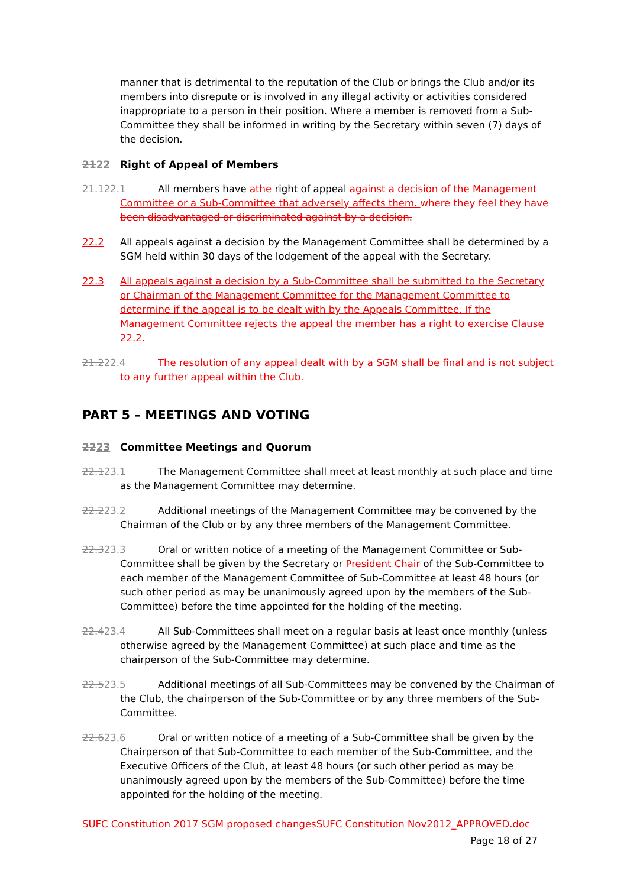manner that is detrimental to the reputation of the Club or brings the Club and/or its members into disrepute or is involved in any illegal activity or activities considered inappropriate to a person in their position. Where a member is removed from a Sub-Committee they shall be informed in writing by the Secretary within seven (7) days of the decision.
2122 Right of Appeal of Members
21.122.1 All members have athe right of appeal against a decision of the Management Committee or a Sub-Committee that adversely affects them. where they feel they have been disadvantaged or discriminated against by a decision.
22.2 All appeals against a decision by the Management Committee shall be determined by a SGM held within 30 days of the lodgement of the appeal with the Secretary.
22.3 All appeals against a decision by a Sub-Committee shall be submitted to the Secretary or Chairman of the Management Committee for the Management Committee to determine if the appeal is to be dealt with by the Appeals Committee. If the Management Committee rejects the appeal the member has a right to exercise Clause 22.2.
21.222.4 The resolution of any appeal dealt with by a SGM shall be final and is not subject to any further appeal within the Club.
PART 5 – MEETINGS AND VOTING
2223 Committee Meetings and Quorum
22.123.1 The Management Committee shall meet at least monthly at such place and time as the Management Committee may determine.
22.223.2 Additional meetings of the Management Committee may be convened by the Chairman of the Club or by any three members of the Management Committee.
22.323.3 Oral or written notice of a meeting of the Management Committee or Sub-Committee shall be given by the Secretary or President Chair of the Sub-Committee to each member of the Management Committee of Sub-Committee at least 48 hours (or such other period as may be unanimously agreed upon by the members of the Sub-Committee) before the time appointed for the holding of the meeting.
22.423.4 All Sub-Committees shall meet on a regular basis at least once monthly (unless otherwise agreed by the Management Committee) at such place and time as the chairperson of the Sub-Committee may determine.
22.523.5 Additional meetings of all Sub-Committees may be convened by the Chairman of the Club, the chairperson of the Sub-Committee or by any three members of the Sub-Committee.
22.623.6 Oral or written notice of a meeting of a Sub-Committee shall be given by the Chairperson of that Sub-Committee to each member of the Sub-Committee, and the Executive Officers of the Club, at least 48 hours (or such other period as may be unanimously agreed upon by the members of the Sub-Committee) before the time appointed for the holding of the meeting.
SUFC Constitution 2017 SGM proposed changes SUFC Constitution Nov2012_APPROVED.doc
Page 18 of 27